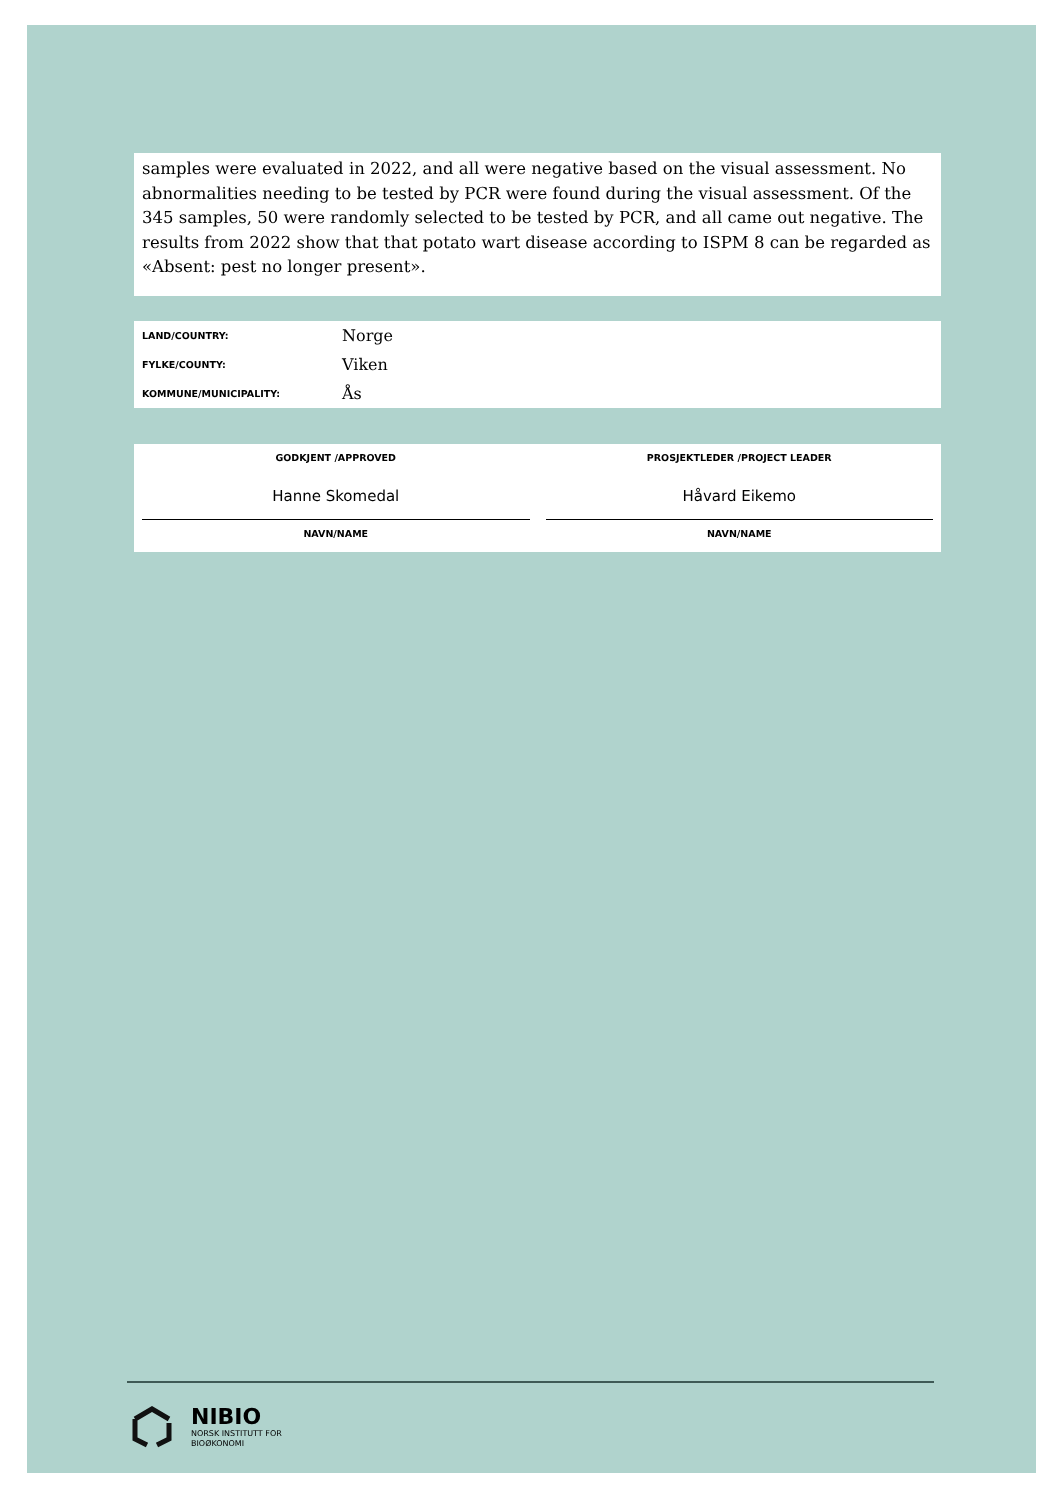samples were evaluated in 2022, and all were negative based on the visual assessment. No abnormalities needing to be tested by PCR were found during the visual assessment. Of the 345 samples, 50 were randomly selected to be tested by PCR, and all came out negative. The results from 2022 show that that potato wart disease according to ISPM 8 can be regarded as «Absent: pest no longer present».
| LAND/COUNTRY: | Norge |
| FYLKE/COUNTY: | Viken |
| KOMMUNE/MUNICIPALITY: | Ås |
GODKJENT /APPROVED
Hanne Skomedal
NAVN/NAME
PROSJEKTLEDER /PROJECT LEADER
Håvard Eikemo
NAVN/NAME
NIBIO
NORSK INSTITUTT FOR
BIOØKONOMI